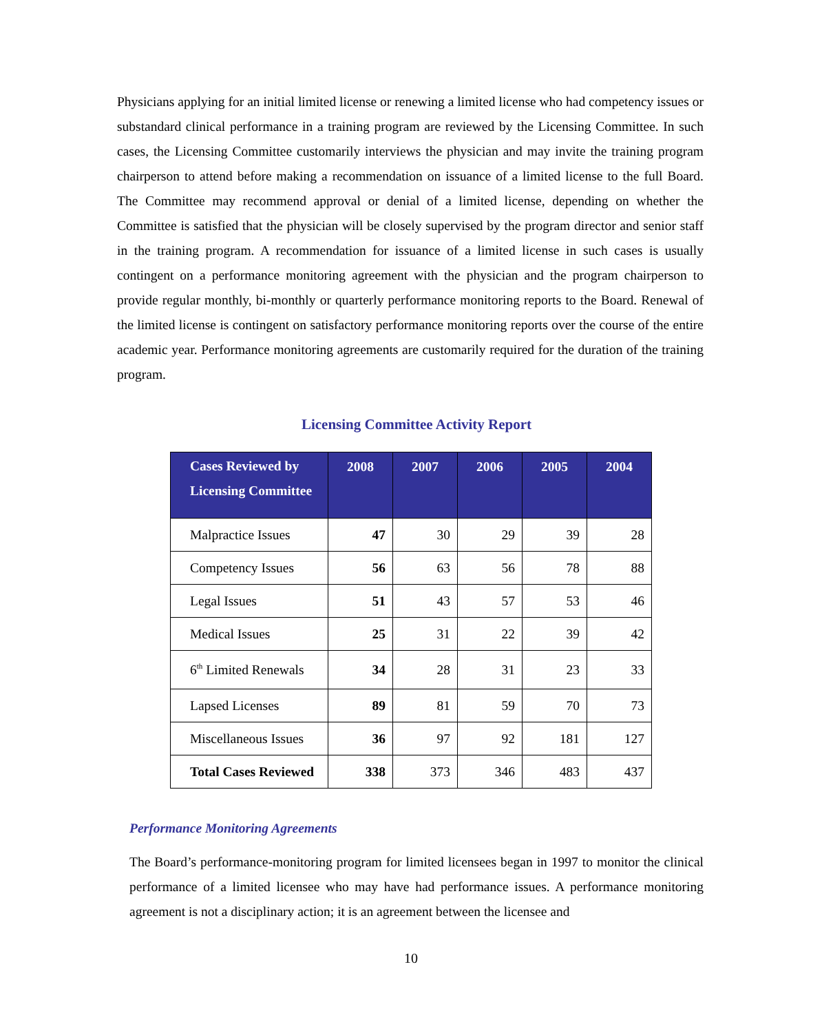Physicians applying for an initial limited license or renewing a limited license who had competency issues or substandard clinical performance in a training program are reviewed by the Licensing Committee. In such cases, the Licensing Committee customarily interviews the physician and may invite the training program chairperson to attend before making a recommendation on issuance of a limited license to the full Board. The Committee may recommend approval or denial of a limited license, depending on whether the Committee is satisfied that the physician will be closely supervised by the program director and senior staff in the training program. A recommendation for issuance of a limited license in such cases is usually contingent on a performance monitoring agreement with the physician and the program chairperson to provide regular monthly, bi-monthly or quarterly performance monitoring reports to the Board. Renewal of the limited license is contingent on satisfactory performance monitoring reports over the course of the entire academic year. Performance monitoring agreements are customarily required for the duration of the training program.
Licensing Committee Activity Report
| Cases Reviewed by Licensing Committee | 2008 | 2007 | 2006 | 2005 | 2004 |
| --- | --- | --- | --- | --- | --- |
| Malpractice Issues | 47 | 30 | 29 | 39 | 28 |
| Competency Issues | 56 | 63 | 56 | 78 | 88 |
| Legal Issues | 51 | 43 | 57 | 53 | 46 |
| Medical Issues | 25 | 31 | 22 | 39 | 42 |
| 6<sup>th</sup> Limited Renewals | 34 | 28 | 31 | 23 | 33 |
| Lapsed Licenses | 89 | 81 | 59 | 70 | 73 |
| Miscellaneous Issues | 36 | 97 | 92 | 181 | 127 |
| Total Cases Reviewed | 338 | 373 | 346 | 483 | 437 |
Performance Monitoring Agreements
The Board’s performance-monitoring program for limited licensees began in 1997 to monitor the clinical performance of a limited licensee who may have had performance issues. A performance monitoring agreement is not a disciplinary action; it is an agreement between the licensee and
10